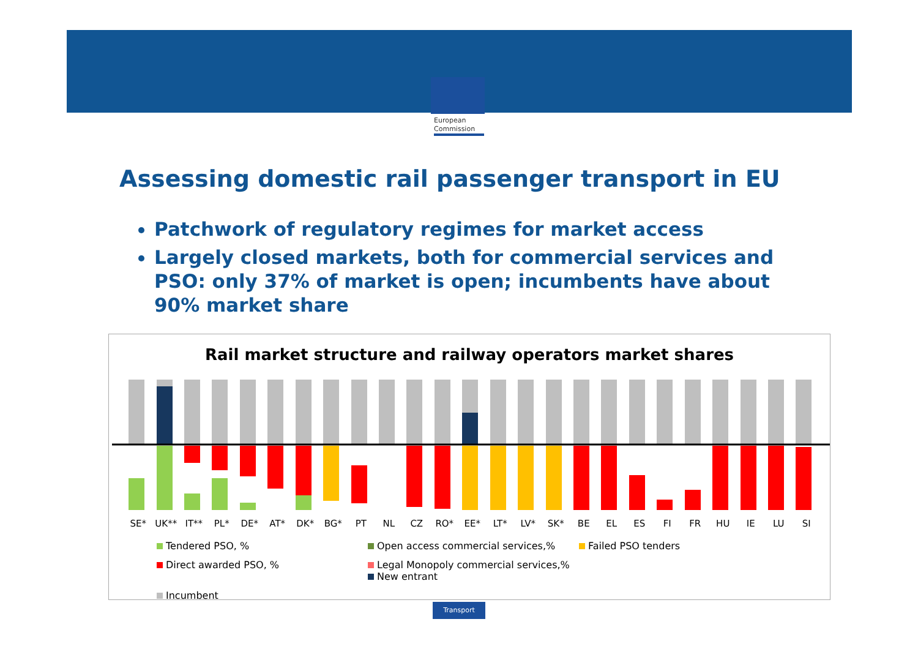European
Commission
Assessing domestic rail passenger transport in EU
Patchwork of regulatory regimes for market access
Largely closed markets, both for commercial services and PSO: only 37% of market is open; incumbents have about 90% market share
Rail market structure and railway operators market shares
SE* UK** IT** PL* DE* AT* DK* BG* PT NL CZ RO* EE* LT* LV* SK* BE EL ES FI FR HU IE LU SI
Tendered PSO, %
Open access commercial services,%
Failed PSO tenders
Direct awarded PSO, %
Legal Monopoly commercial services,% New entrant
Incumbent
Transport